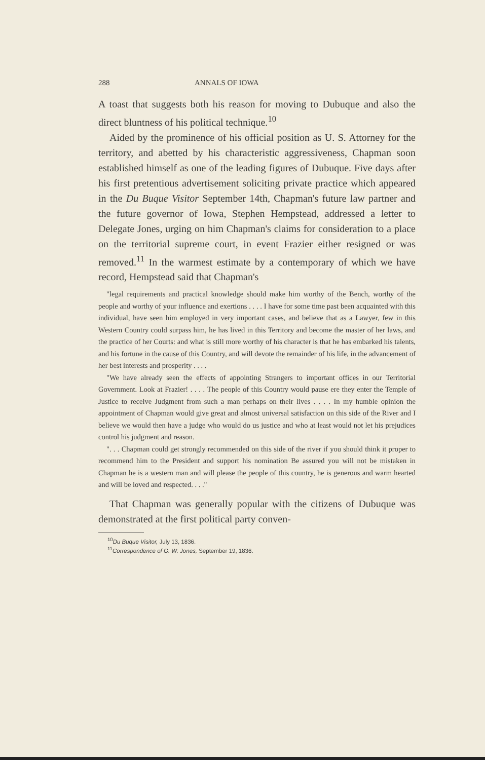288 ANNALS OF IOWA
A toast that suggests both his reason for moving to Dubuque and also the direct bluntness of his political technique.<sup>10</sup>
Aided by the prominence of his official position as U. S. Attorney for the territory, and abetted by his characteristic aggressiveness, Chapman soon established himself as one of the leading figures of Dubuque. Five days after his first pretentious advertisement soliciting private practice which appeared in the Du Buque Visitor September 14th, Chapman's future law partner and the future governor of Iowa, Stephen Hempstead, addressed a letter to Delegate Jones, urging on him Chapman's claims for consideration to a place on the territorial supreme court, in event Frazier either resigned or was removed.<sup>11</sup> In the warmest estimate by a contemporary of which we have record, Hempstead said that Chapman's
"legal requirements and practical knowledge should make him worthy of the Bench, worthy of the people and worthy of your influence and exertions . . . . I have for some time past been acquainted with this individual, have seen him employed in very important cases, and believe that as a Lawyer, few in this Western Country could surpass him, he has lived in this Territory and become the master of her laws, and the practice of her Courts: and what is still more worthy of his character is that he has embarked his talents, and his fortune in the cause of this Country, and will devote the remainder of his life, in the advancement of her best interests and prosperity . . . .
"We have already seen the effects of appointing Strangers to important offices in our Territorial Government. Look at Frazier! . . . . The people of this Country would pause ere they enter the Temple of Justice to receive Judgment from such a man perhaps on their lives . . . . In my humble opinion the appointment of Chapman would give great and almost universal satisfaction on this side of the River and I believe we would then have a judge who would do us justice and who at least would not let his prejudices control his judgment and reason.
". . . Chapman could get strongly recommended on this side of the river if you should think it proper to recommend him to the President and support his nomination Be assured you will not be mistaken in Chapman he is a western man and will please the people of this country, he is generous and warm hearted and will be loved and respected. . . ."
That Chapman was generally popular with the citizens of Dubuque was demonstrated at the first political party conven-
<sup>10</sup> Du Buque Visitor, July 13, 1836.
<sup>11</sup> Correspondence of G. W. Jones, September 19, 1836.